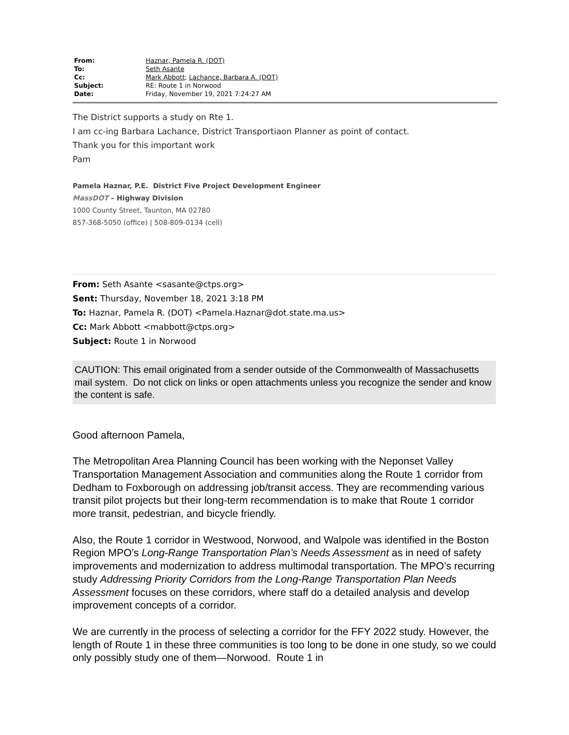| From: | Haznar, Pamela R. (DOT) |
| To: | Seth Asante |
| Cc: | Mark Abbott ; Lachance, Barbara A. (DOT) |
| Subject: | RE: Route 1 in Norwood |
| Date: | Friday, November 19, 2021 7:24:27 AM |
The District supports a study on Rte 1.
I am cc-ing Barbara Lachance, District Transportiaon Planner as point of contact.
Thank you for this important work
Pam
Pamela Haznar, P.E. District Five Project Development Engineer
MassDOT – Highway Division
1000 County Street, Taunton, MA 02780
857-368-5050 (office) | 508-809-0134 (cell)
From: Seth Asante <sasante@ctps.org>
Sent: Thursday, November 18, 2021 3:18 PM
To: Haznar, Pamela R. (DOT) <Pamela.Haznar@dot.state.ma.us>
Cc: Mark Abbott <mabbott@ctps.org>
Subject: Route 1 in Norwood
CAUTION: This email originated from a sender outside of the Commonwealth of Massachusetts mail system. Do not click on links or open attachments unless you recognize the sender and know the content is safe.
Good afternoon Pamela,
The Metropolitan Area Planning Council has been working with the Neponset Valley Transportation Management Association and communities along the Route 1 corridor from Dedham to Foxborough on addressing job/transit access. They are recommending various transit pilot projects but their long-term recommendation is to make that Route 1 corridor more transit, pedestrian, and bicycle friendly.
Also, the Route 1 corridor in Westwood, Norwood, and Walpole was identified in the Boston Region MPO’s Long-Range Transportation Plan’s Needs Assessment as in need of safety improvements and modernization to address multimodal transportation. The MPO’s recurring study Addressing Priority Corridors from the Long-Range Transportation Plan Needs Assessment focuses on these corridors, where staff do a detailed analysis and develop improvement concepts of a corridor.
We are currently in the process of selecting a corridor for the FFY 2022 study. However, the length of Route 1 in these three communities is too long to be done in one study, so we could only possibly study one of them—Norwood. Route 1 in